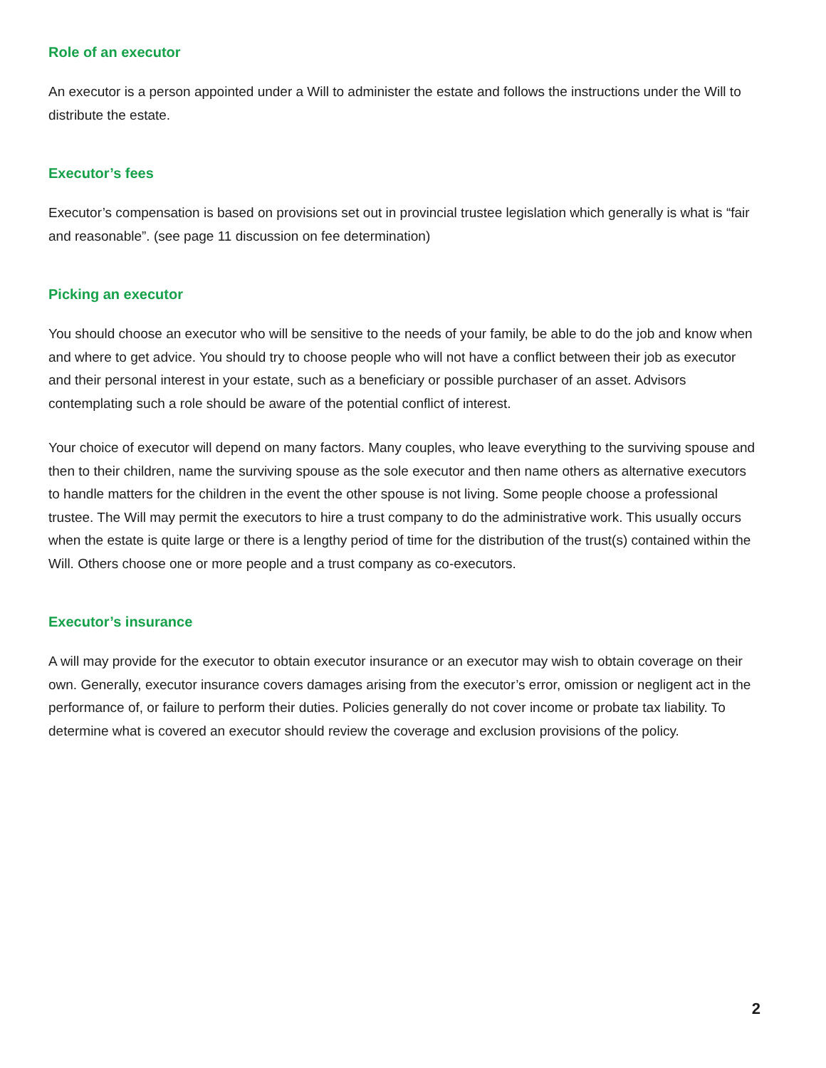Role of an executor
An executor is a person appointed under a Will to administer the estate and follows the instructions under the Will to distribute the estate.
Executor’s fees
Executor’s compensation is based on provisions set out in provincial trustee legislation which generally is what is “fair and reasonable”. (see page 11 discussion on fee determination)
Picking an executor
You should choose an executor who will be sensitive to the needs of your family, be able to do the job and know when and where to get advice. You should try to choose people who will not have a conflict between their job as executor and their personal interest in your estate, such as a beneficiary or possible purchaser of an asset. Advisors contemplating such a role should be aware of the potential conflict of interest.
Your choice of executor will depend on many factors. Many couples, who leave everything to the surviving spouse and then to their children, name the surviving spouse as the sole executor and then name others as alternative executors to handle matters for the children in the event the other spouse is not living. Some people choose a professional trustee. The Will may permit the executors to hire a trust company to do the administrative work. This usually occurs when the estate is quite large or there is a lengthy period of time for the distribution of the trust(s) contained within the Will. Others choose one or more people and a trust company as co-executors.
Executor’s insurance
A will may provide for the executor to obtain executor insurance or an executor may wish to obtain coverage on their own. Generally, executor insurance covers damages arising from the executor’s error, omission or negligent act in the performance of, or failure to perform their duties. Policies generally do not cover income or probate tax liability. To determine what is covered an executor should review the coverage and exclusion provisions of the policy.
2